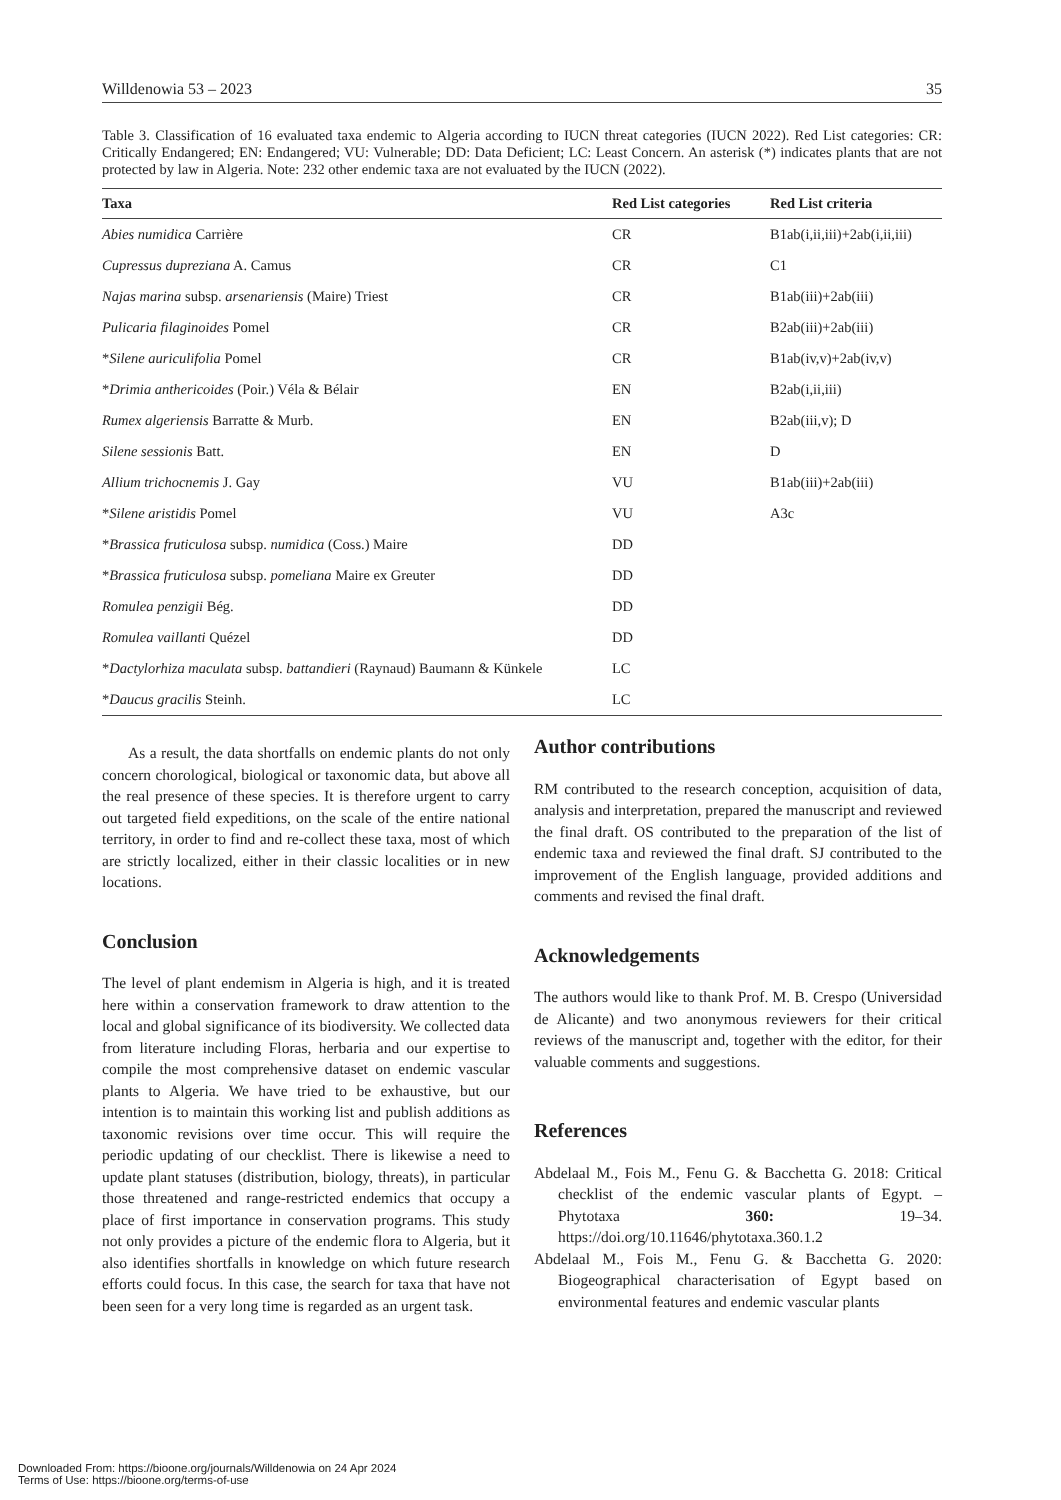Willdenowia 53 – 2023 35
Table 3. Classification of 16 evaluated taxa endemic to Algeria according to IUCN threat categories (IUCN 2022). Red List categories: CR: Critically Endangered; EN: Endangered; VU: Vulnerable; DD: Data Deficient; LC: Least Concern. An asterisk (*) indicates plants that are not protected by law in Algeria. Note: 232 other endemic taxa are not evaluated by the IUCN (2022).
| Taxa | Red List categories | Red List criteria |
| --- | --- | --- |
| Abies numidica Carrière | CR | B1ab(i,ii,iii)+2ab(i,ii,iii) |
| Cupressus dupreziana A. Camus | CR | C1 |
| Najas marina subsp. arsenariensis (Maire) Triest | CR | B1ab(iii)+2ab(iii) |
| Pulicaria filaginoides Pomel | CR | B2ab(iii)+2ab(iii) |
| * Silene auriculifolia Pomel | CR | B1ab(iv,v)+2ab(iv,v) |
| * Drimia anthericoides (Poir.) Véla & Bélair | EN | B2ab(i,ii,iii) |
| Rumex algeriensis Barratte & Murb. | EN | B2ab(iii,v); D |
| Silene sessionis Batt. | EN | D |
| Allium trichocnemis J. Gay | VU | B1ab(iii)+2ab(iii) |
| * Silene aristidis Pomel | VU | A3c |
| * Brassica fruticulosa subsp. numidica (Coss.) Maire | DD | |
| * Brassica fruticulosa subsp. pomeliana Maire ex Greuter | DD | |
| Romulea penzigii Bég. | DD | |
| Romulea vaillanti Quézel | DD | |
| * Dactylorhiza maculata subsp. battandieri (Raynaud) Baumann & Künkele | LC | |
| * Daucus gracilis Steinh. | LC | |
As a result, the data shortfalls on endemic plants do not only concern chorological, biological or taxonomic data, but above all the real presence of these species. It is therefore urgent to carry out targeted field expeditions, on the scale of the entire national territory, in order to find and re-collect these taxa, most of which are strictly localized, either in their classic localities or in new locations.
Conclusion
The level of plant endemism in Algeria is high, and it is treated here within a conservation framework to draw attention to the local and global significance of its biodiversity. We collected data from literature including Floras, herbaria and our expertise to compile the most comprehensive dataset on endemic vascular plants to Algeria. We have tried to be exhaustive, but our intention is to maintain this working list and publish additions as taxonomic revisions over time occur. This will require the periodic updating of our checklist. There is likewise a need to update plant statuses (distribution, biology, threats), in particular those threatened and range-restricted endemics that occupy a place of first importance in conservation programs. This study not only provides a picture of the endemic flora to Algeria, but it also identifies shortfalls in knowledge on which future research efforts could focus. In this case, the search for taxa that have not been seen for a very long time is regarded as an urgent task.
Author contributions
RM contributed to the research conception, acquisition of data, analysis and interpretation, prepared the manuscript and reviewed the final draft. OS contributed to the preparation of the list of endemic taxa and reviewed the final draft. SJ contributed to the improvement of the English language, provided additions and comments and revised the final draft.
Acknowledgements
The authors would like to thank Prof. M. B. Crespo (Universidad de Alicante) and two anonymous reviewers for their critical reviews of the manuscript and, together with the editor, for their valuable comments and suggestions.
References
Abdelaal M., Fois M., Fenu G. & Bacchetta G. 2018: Critical checklist of the endemic vascular plants of Egypt. – Phytotaxa 360: 19–34. https://doi.org/10.11646/phytotaxa.360.1.2
Abdelaal M., Fois M., Fenu G. & Bacchetta G. 2020: Biogeographical characterisation of Egypt based on environmental features and endemic vascular plants
Downloaded From: https://bioone.org/journals/Willdenowia on 24 Apr 2024
Terms of Use: https://bioone.org/terms-of-use